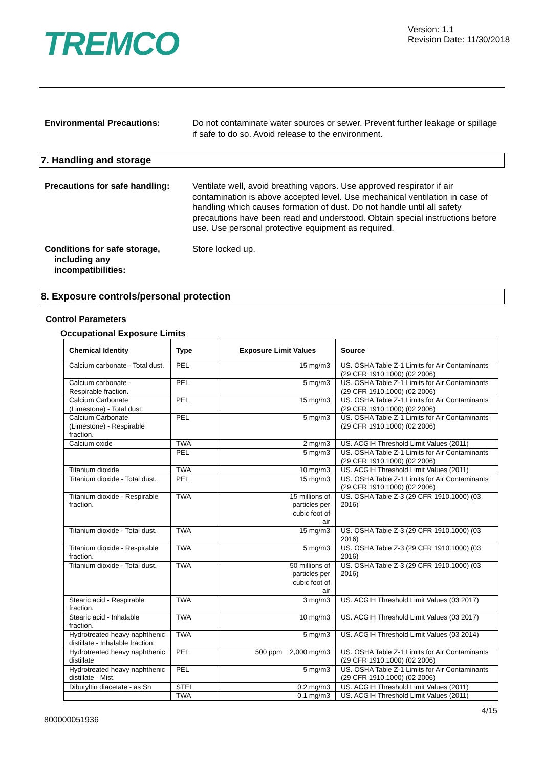TREMCO
Version: 1.1
Revision Date: 11/30/2018
Environmental Precautions: Do not contaminate water sources or sewer. Prevent further leakage or spillage if safe to do so. Avoid release to the environment.
7. Handling and storage
Precautions for safe handling:
Ventilate well, avoid breathing vapors. Use approved respirator if air contamination is above accepted level. Use mechanical ventilation in case of handling which causes formation of dust. Do not handle until all safety precautions have been read and understood. Obtain special instructions before use. Use personal protective equipment as required.
Conditions for safe storage,
including any
incompatibilities:
Store locked up.
8. Exposure controls/personal protection
Control Parameters
Occupational Exposure Limits
| Chemical Identity | Type | Exposure Limit Values | Source |
| --- | --- | --- | --- |
| Calcium carbonate - Total dust. | PEL | 15 mg/m3 | US. OSHA Table Z-1 Limits for Air Contaminants (29 CFR 1910.1000) (02 2006) |
| Calcium carbonate - Respirable fraction. | PEL | 5 mg/m3 | US. OSHA Table Z-1 Limits for Air Contaminants (29 CFR 1910.1000) (02 2006) |
| Calcium Carbonate (Limestone) - Total dust. | PEL | 15 mg/m3 | US. OSHA Table Z-1 Limits for Air Contaminants (29 CFR 1910.1000) (02 2006) |
| Calcium Carbonate (Limestone) - Respirable fraction. | PEL | 5 mg/m3 | US. OSHA Table Z-1 Limits for Air Contaminants (29 CFR 1910.1000) (02 2006) |
| Calcium oxide | TWA | 2 mg/m3 | US. ACGIH Threshold Limit Values (2011) |
| | PEL | 5 mg/m3 | US. OSHA Table Z-1 Limits for Air Contaminants (29 CFR 1910.1000) (02 2006) |
| Titanium dioxide | TWA | 10 mg/m3 | US. ACGIH Threshold Limit Values (2011) |
| Titanium dioxide - Total dust. | PEL | 15 mg/m3 | US. OSHA Table Z-1 Limits for Air Contaminants (29 CFR 1910.1000) (02 2006) |
| Titanium dioxide - Respirable fraction. | TWA | 15 millions of particles per cubic foot of air | US. OSHA Table Z-3 (29 CFR 1910.1000) (03 2016) |
| Titanium dioxide - Total dust. | TWA | 15 mg/m3 | US. OSHA Table Z-3 (29 CFR 1910.1000) (03 2016) |
| Titanium dioxide - Respirable fraction. | TWA | 5 mg/m3 | US. OSHA Table Z-3 (29 CFR 1910.1000) (03 2016) |
| Titanium dioxide - Total dust. | TWA | 50 millions of particles per cubic foot of air | US. OSHA Table Z-3 (29 CFR 1910.1000) (03 2016) |
| Stearic acid - Respirable fraction. | TWA | 3 mg/m3 | US. ACGIH Threshold Limit Values (03 2017) |
| Stearic acid - Inhalable fraction. | TWA | 10 mg/m3 | US. ACGIH Threshold Limit Values (03 2017) |
| Hydrotreated heavy naphthenic distillate - Inhalable fraction. | TWA | 5 mg/m3 | US. ACGIH Threshold Limit Values (03 2014) |
| Hydrotreated heavy naphthenic distillate | PEL | 500 ppm 2,000 mg/m3 | US. OSHA Table Z-1 Limits for Air Contaminants (29 CFR 1910.1000) (02 2006) |
| Hydrotreated heavy naphthenic distillate - Mist. | PEL | 5 mg/m3 | US. OSHA Table Z-1 Limits for Air Contaminants (29 CFR 1910.1000) (02 2006) |
| Dibutyltin diacetate - as Sn | STEL | 0.2 mg/m3 | US. ACGIH Threshold Limit Values (2011) |
| | TWA | 0.1 mg/m3 | US. ACGIH Threshold Limit Values (2011) |
4/15
800000051936